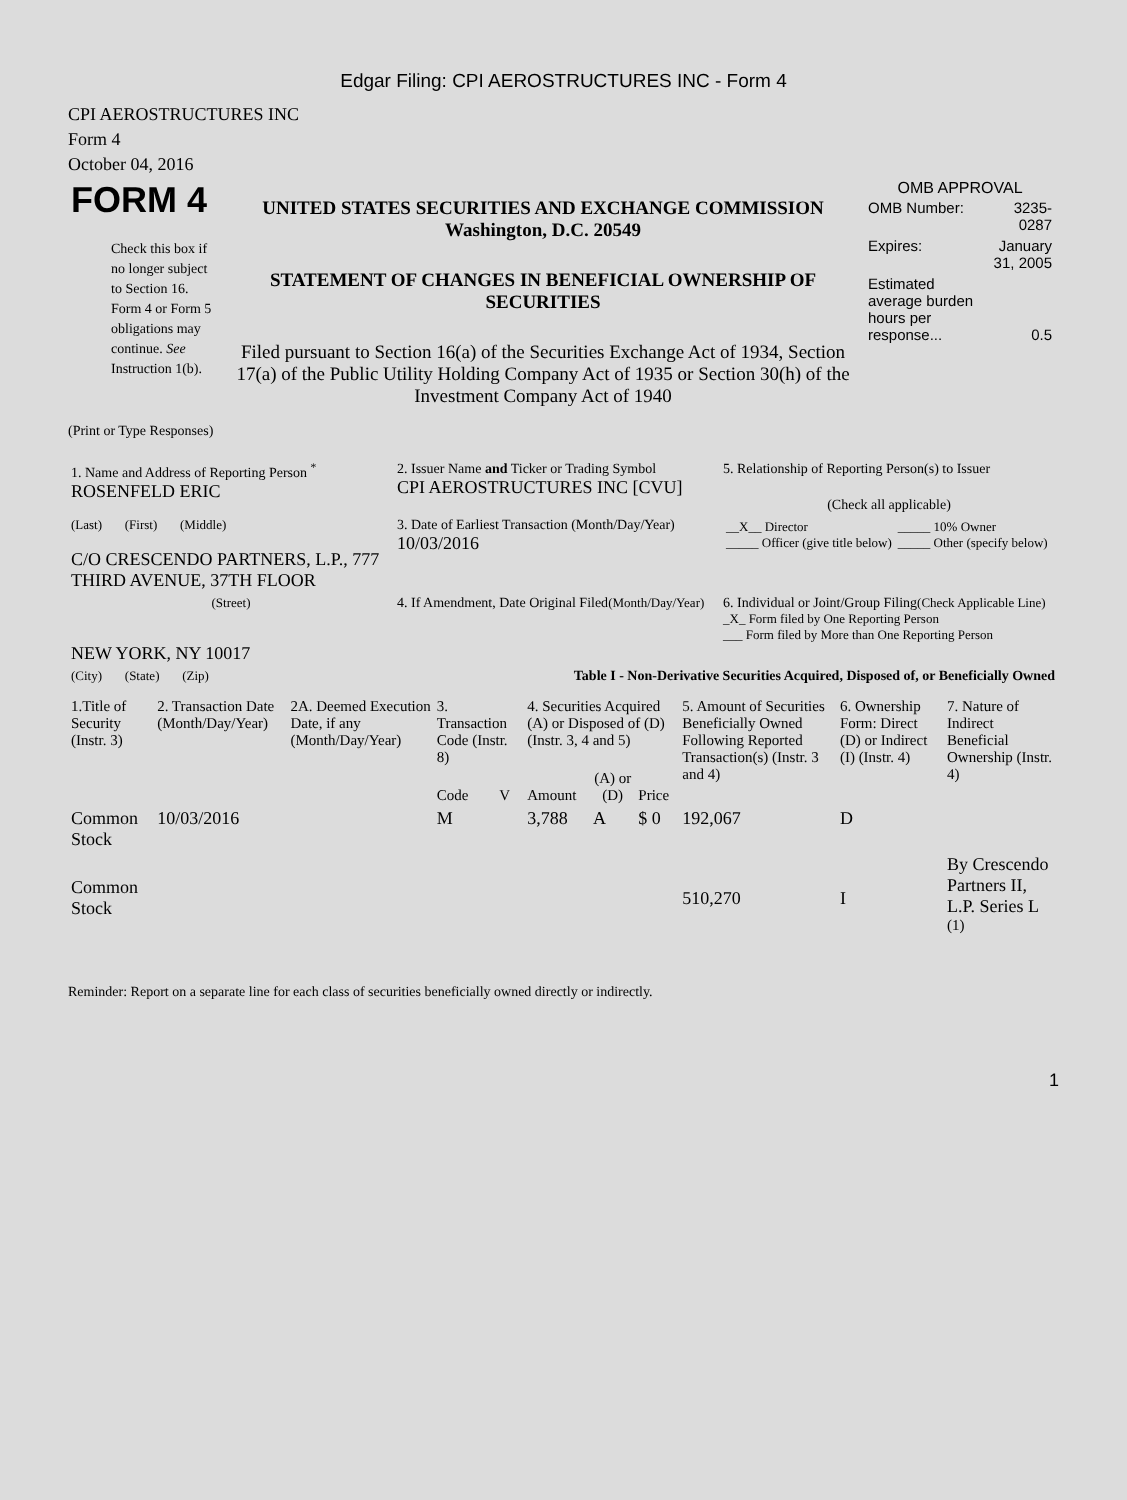Edgar Filing: CPI AEROSTRUCTURES INC - Form 4
CPI AEROSTRUCTURES INC
Form 4
October 04, 2016
| FORM 4 Check this box if no longer subject to Section 16. Form 4 or Form 5 obligations may continue. See Instruction 1(b). | UNITED STATES SECURITIES AND EXCHANGE COMMISSION Washington, D.C. 20549 STATEMENT OF CHANGES IN BENEFICIAL OWNERSHIP OF SECURITIES Filed pursuant to Section 16(a) of the Securities Exchange Act of 1934, Section 17(a) of the Public Utility Holding Company Act of 1935 or Section 30(h) of the Investment Company Act of 1940 | OMB APPROVAL / OMB Number: / 3235-0287 / / Expires: / January 31, 2005 / / Estimated average burden hours per response... / 0.5 / |
(Print or Type Responses)
| 1. Name and Address of Reporting Person <sup>*</sup> ROSENFELD ERIC | 2. Issuer Name and Ticker or Trading Symbol CPI AEROSTRUCTURES INC [CVU] | 5. Relationship of Reporting Person(s) to Issuer (Check all applicable) |
| (Last) (First) (Middle) C/O CRESCENDO PARTNERS, L.P., 777 THIRD AVENUE, 37TH FLOOR | 3. Date of Earliest Transaction (Month/Day/Year) 10/03/2016 | / __X__ Director _____ Officer (give title below) / _____ 10% Owner _____ Other (specify below) / |
| (Street) NEW YORK, NY 10017 | 4. If Amendment, Date Original Filed (Month/Day/Year) | 6. Individual or Joint/Group Filing (Check Applicable Line) _X_ Form filed by One Reporting Person ___ Form filed by More than One Reporting Person |
| (City) (State) (Zip) | Table I - Non-Derivative Securities Acquired, Disposed of, or Beneficially Owned | |
| 1.Title of Security (Instr. 3) | 2. Transaction Date (Month/Day/Year) | 2A. Deemed Execution Date, if any (Month/Day/Year) | 3. Transaction Code (Instr. 8) | | 4. Securities Acquired (A) or Disposed of (D) (Instr. 3, 4 and 5) | | | 5. Amount of Securities Beneficially Owned Following Reported Transaction(s) (Instr. 3 and 4) | 6. Ownership Form: Direct (D) or Indirect (I) (Instr. 4) | 7. Nature of Indirect Beneficial Ownership (Instr. 4) |
| --- | --- | --- | --- | --- | --- | --- | --- | --- | --- | --- |
| | | | Code | V | Amount | (A) or (D) | Price | | | |
| Common Stock | 10/03/2016 | | M | | 3,788 | A | $ 0 | 192,067 | D | |
| Common Stock | | | | | | | | 510,270 | I | By Crescendo Partners II, L.P. Series L <sup>(1)</sup> |
Reminder: Report on a separate line for each class of securities beneficially owned directly or indirectly.
1